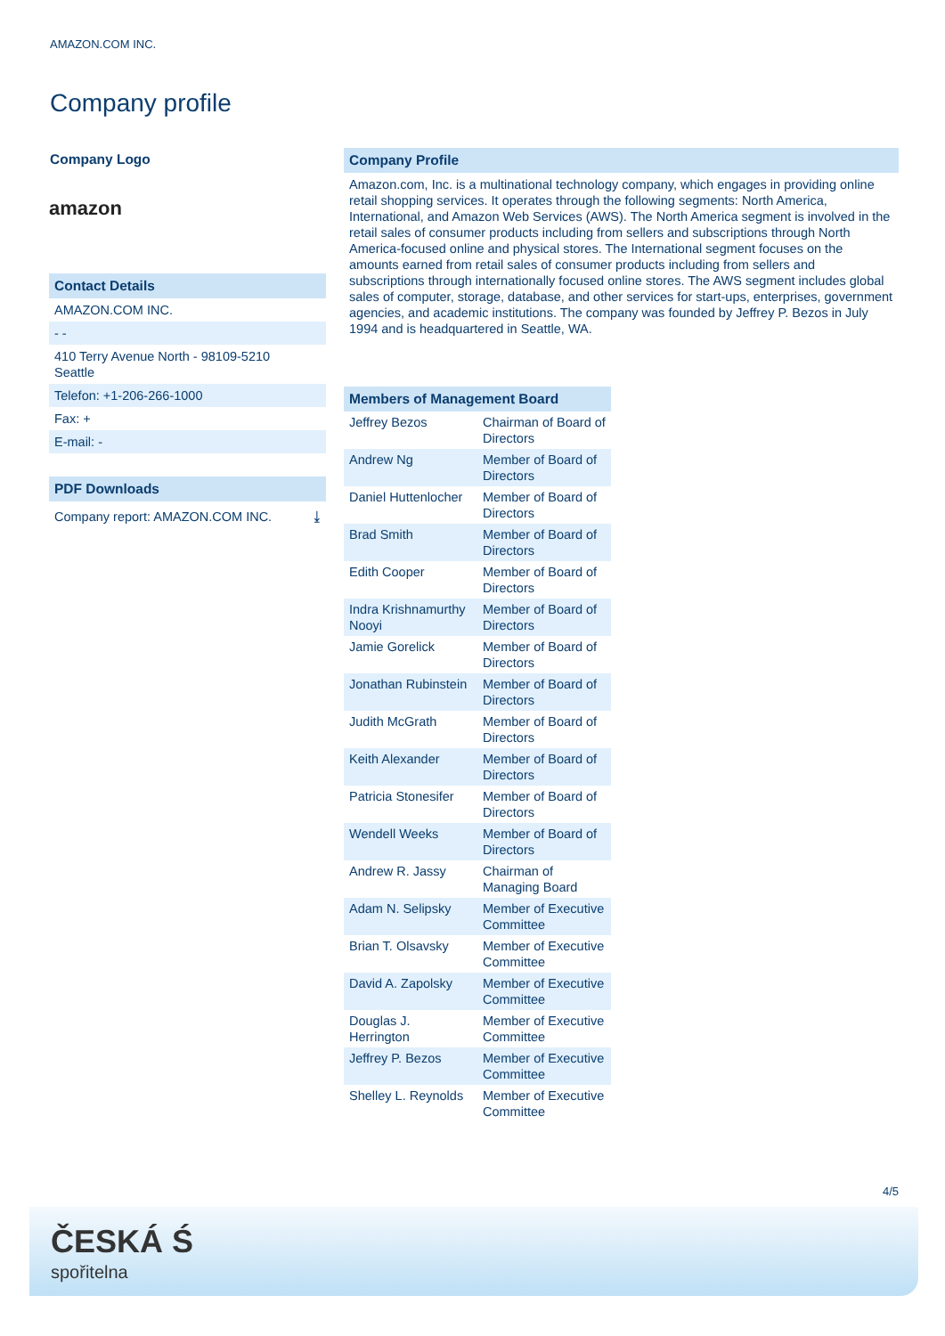AMAZON.COM INC.
Company profile
Company Logo
amazon
Contact Details
AMAZON.COM INC.
- -
410 Terry Avenue North - 98109-5210
Seattle
Telefon: +1-206-266-1000
Fax: +
E-mail: -
PDF Downloads
Company report: AMAZON.COM INC. ⤓
Company Profile
Amazon.com, Inc. is a multinational technology company, which engages in providing online retail shopping services. It operates through the following segments: North America, International, and Amazon Web Services (AWS). The North America segment is involved in the retail sales of consumer products including from sellers and subscriptions through North America-focused online and physical stores. The International segment focuses on the amounts earned from retail sales of consumer products including from sellers and subscriptions through internationally focused online stores. The AWS segment includes global sales of computer, storage, database, and other services for start-ups, enterprises, government agencies, and academic institutions. The company was founded by Jeffrey P. Bezos in July 1994 and is headquartered in Seattle, WA.
Members of Management Board
| Jeffrey Bezos | Chairman of Board of Directors |
| Andrew Ng | Member of Board of Directors |
| Daniel Huttenlocher | Member of Board of Directors |
| Brad Smith | Member of Board of Directors |
| Edith Cooper | Member of Board of Directors |
| Indra Krishnamurthy Nooyi | Member of Board of Directors |
| Jamie Gorelick | Member of Board of Directors |
| Jonathan Rubinstein | Member of Board of Directors |
| Judith McGrath | Member of Board of Directors |
| Keith Alexander | Member of Board of Directors |
| Patricia Stonesifer | Member of Board of Directors |
| Wendell Weeks | Member of Board of Directors |
| Andrew R. Jassy | Chairman of Managing Board |
| Adam N. Selipsky | Member of Executive Committee |
| Brian T. Olsavsky | Member of Executive Committee |
| David A. Zapolsky | Member of Executive Committee |
| Douglas J. Herrington | Member of Executive Committee |
| Jeffrey P. Bezos | Member of Executive Committee |
| Shelley L. Reynolds | Member of Executive Committee |
4/5
ČESKÁ Ś
spořitelna